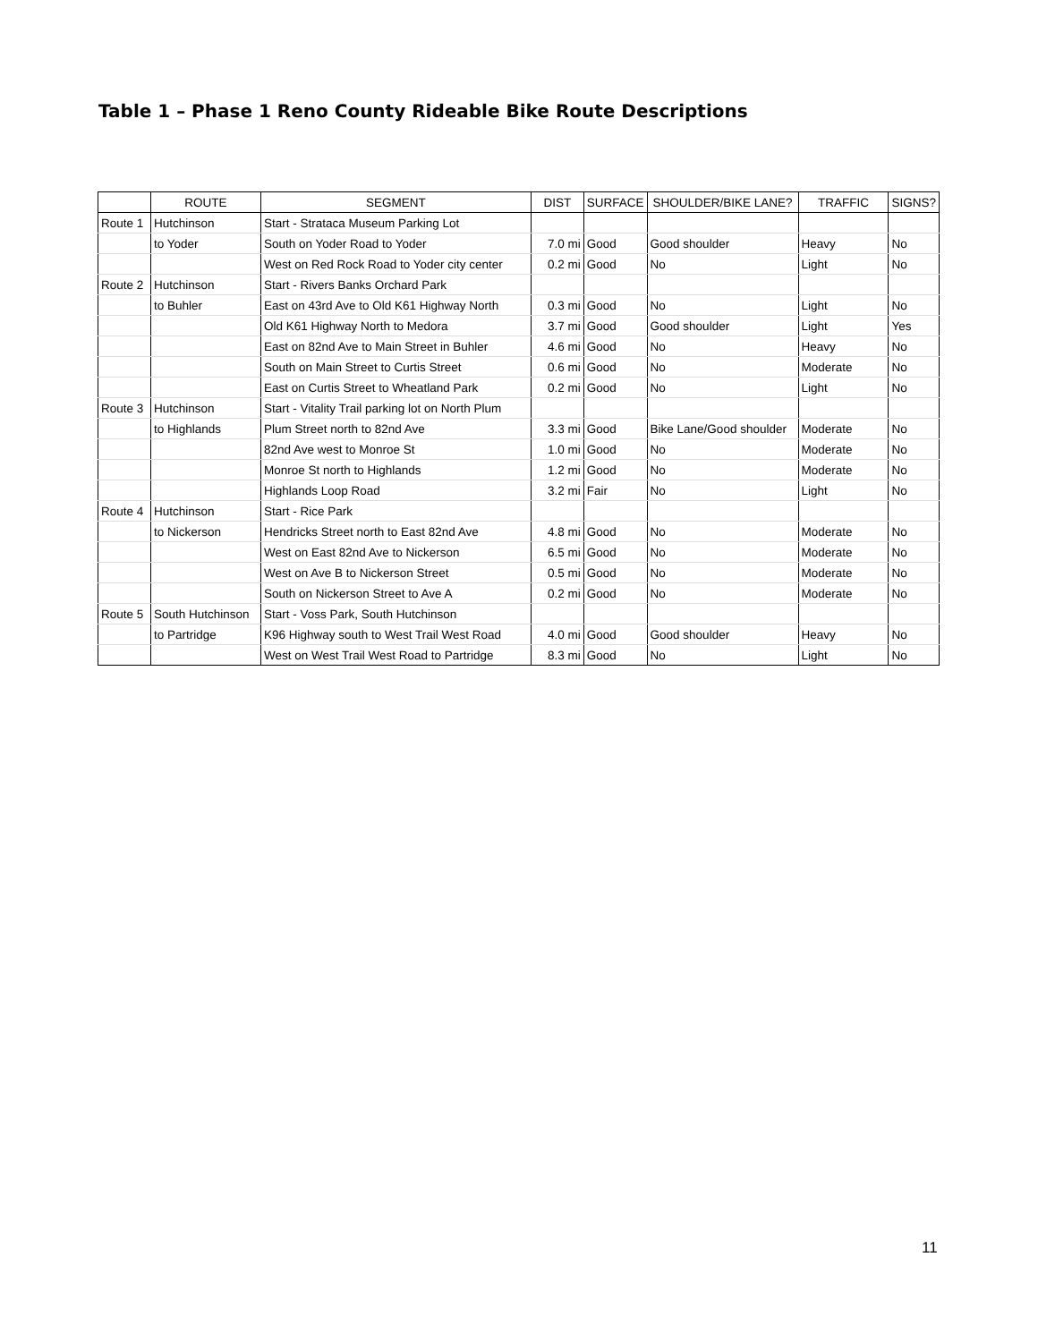Table 1 – Phase 1 Reno County Rideable Bike Route Descriptions
| | ROUTE | SEGMENT | DIST | SURFACE | SHOULDER/BIKE LANE? | TRAFFIC | SIGNS? |
| --- | --- | --- | --- | --- | --- | --- | --- |
| Route 1 | Hutchinson | Start - Strataca Museum Parking Lot | | | | | |
| | to Yoder | South on Yoder Road to Yoder | 7.0 mi | Good | Good shoulder | Heavy | No |
| | | West on Red Rock Road to Yoder city center | 0.2 mi | Good | No | Light | No |
| Route 2 | Hutchinson | Start - Rivers Banks Orchard Park | | | | | |
| | to Buhler | East on 43rd Ave to Old K61 Highway North | 0.3 mi | Good | No | Light | No |
| | | Old K61 Highway North to Medora | 3.7 mi | Good | Good shoulder | Light | Yes |
| | | East on 82nd Ave to Main Street in Buhler | 4.6 mi | Good | No | Heavy | No |
| | | South on Main Street to Curtis Street | 0.6 mi | Good | No | Moderate | No |
| | | East on Curtis Street to Wheatland Park | 0.2 mi | Good | No | Light | No |
| Route 3 | Hutchinson | Start - Vitality Trail parking lot on North Plum | | | | | |
| | to Highlands | Plum Street north to 82nd Ave | 3.3 mi | Good | Bike Lane/Good shoulder | Moderate | No |
| | | 82nd Ave west to Monroe St | 1.0 mi | Good | No | Moderate | No |
| | | Monroe St north to Highlands | 1.2 mi | Good | No | Moderate | No |
| | | Highlands Loop Road | 3.2 mi | Fair | No | Light | No |
| Route 4 | Hutchinson | Start - Rice Park | | | | | |
| | to Nickerson | Hendricks Street north to East 82nd Ave | 4.8 mi | Good | No | Moderate | No |
| | | West on East 82nd Ave to Nickerson | 6.5 mi | Good | No | Moderate | No |
| | | West on Ave B to Nickerson Street | 0.5 mi | Good | No | Moderate | No |
| | | South on Nickerson Street to Ave A | 0.2 mi | Good | No | Moderate | No |
| Route 5 | South Hutchinson | Start - Voss Park, South Hutchinson | | | | | |
| | to Partridge | K96 Highway south to West Trail West Road | 4.0 mi | Good | Good shoulder | Heavy | No |
| | | West on West Trail West Road to Partridge | 8.3 mi | Good | No | Light | No |
11